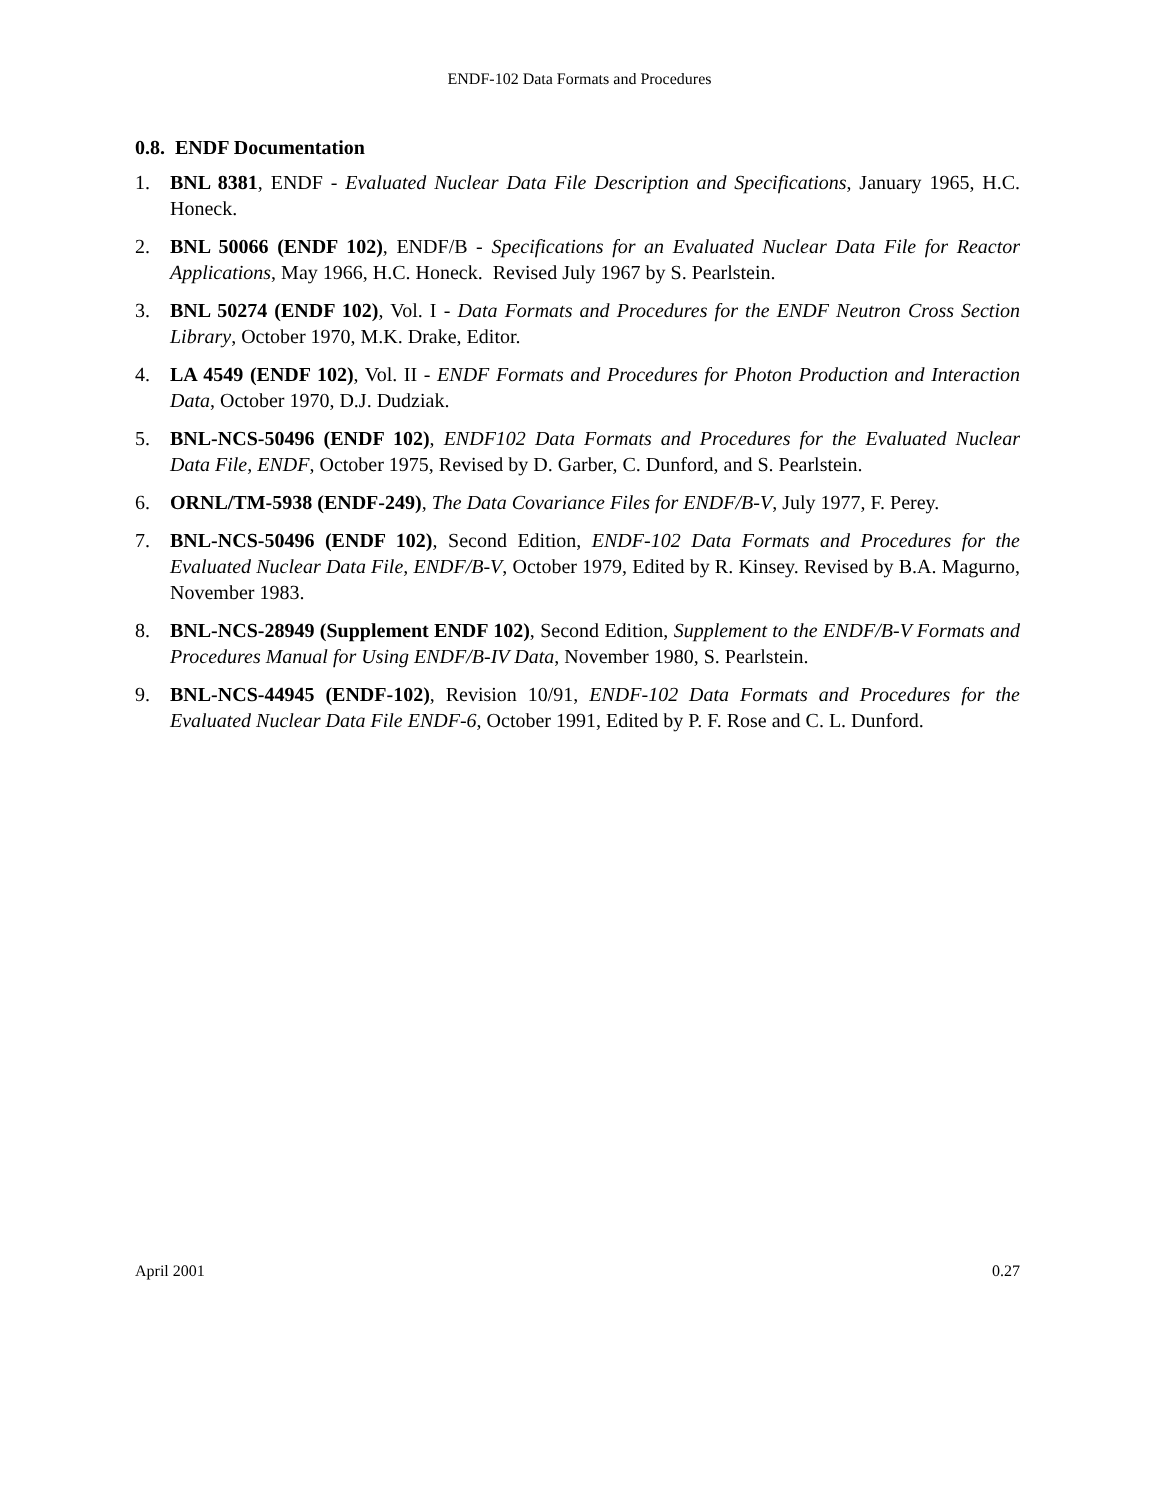ENDF-102 Data Formats and Procedures
0.8. ENDF Documentation
1. BNL 8381, ENDF - Evaluated Nuclear Data File Description and Specifications, January 1965, H.C. Honeck.
2. BNL 50066 (ENDF 102), ENDF/B - Specifications for an Evaluated Nuclear Data File for Reactor Applications, May 1966, H.C. Honeck. Revised July 1967 by S. Pearlstein.
3. BNL 50274 (ENDF 102), Vol. I - Data Formats and Procedures for the ENDF Neutron Cross Section Library, October 1970, M.K. Drake, Editor.
4. LA 4549 (ENDF 102), Vol. II - ENDF Formats and Procedures for Photon Production and Interaction Data, October 1970, D.J. Dudziak.
5. BNL-NCS-50496 (ENDF 102), ENDF102 Data Formats and Procedures for the Evaluated Nuclear Data File, ENDF, October 1975, Revised by D. Garber, C. Dunford, and S. Pearlstein.
6. ORNL/TM-5938 (ENDF-249), The Data Covariance Files for ENDF/B-V, July 1977, F. Perey.
7. BNL-NCS-50496 (ENDF 102), Second Edition, ENDF-102 Data Formats and Procedures for the Evaluated Nuclear Data File, ENDF/B-V, October 1979, Edited by R. Kinsey. Revised by B.A. Magurno, November 1983.
8. BNL-NCS-28949 (Supplement ENDF 102), Second Edition, Supplement to the ENDF/B-V Formats and Procedures Manual for Using ENDF/B-IV Data, November 1980, S. Pearlstein.
9. BNL-NCS-44945 (ENDF-102), Revision 10/91, ENDF-102 Data Formats and Procedures for the Evaluated Nuclear Data File ENDF-6, October 1991, Edited by P. F. Rose and C. L. Dunford.
April 2001 0.27